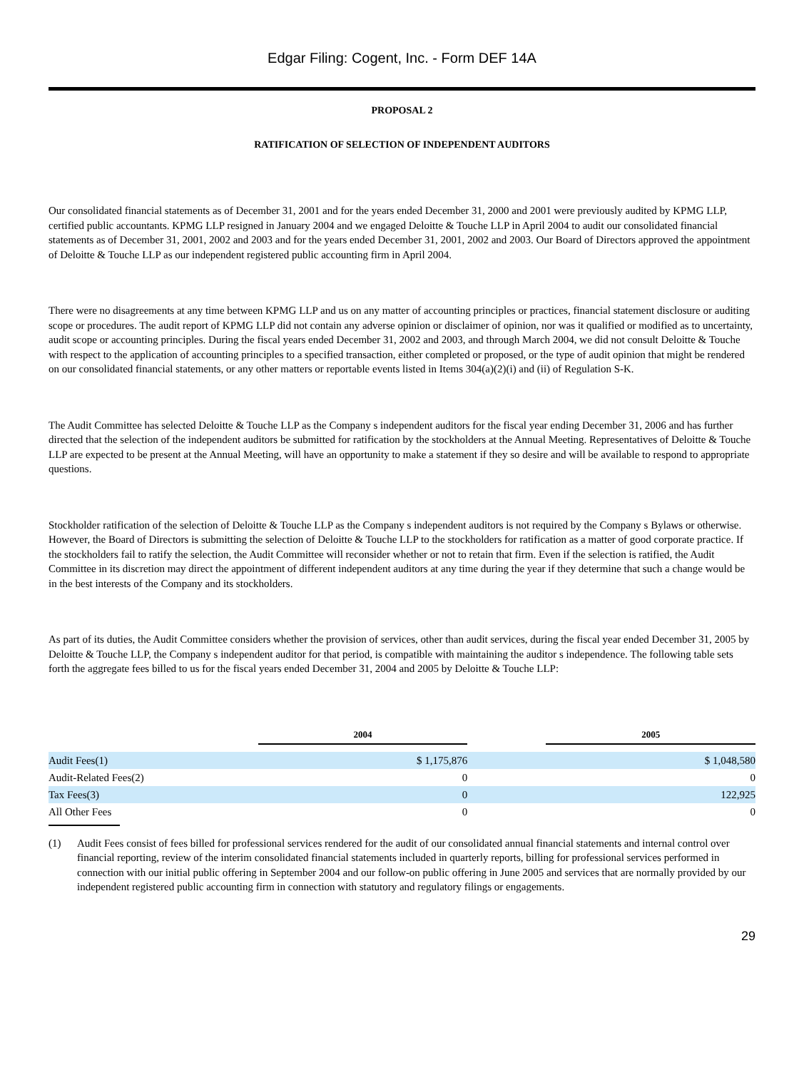Edgar Filing: Cogent, Inc. - Form DEF 14A
PROPOSAL 2
RATIFICATION OF SELECTION OF INDEPENDENT AUDITORS
Our consolidated financial statements as of December 31, 2001 and for the years ended December 31, 2000 and 2001 were previously audited by KPMG LLP, certified public accountants. KPMG LLP resigned in January 2004 and we engaged Deloitte & Touche LLP in April 2004 to audit our consolidated financial statements as of December 31, 2001, 2002 and 2003 and for the years ended December 31, 2001, 2002 and 2003. Our Board of Directors approved the appointment of Deloitte & Touche LLP as our independent registered public accounting firm in April 2004.
There were no disagreements at any time between KPMG LLP and us on any matter of accounting principles or practices, financial statement disclosure or auditing scope or procedures. The audit report of KPMG LLP did not contain any adverse opinion or disclaimer of opinion, nor was it qualified or modified as to uncertainty, audit scope or accounting principles. During the fiscal years ended December 31, 2002 and 2003, and through March 2004, we did not consult Deloitte & Touche with respect to the application of accounting principles to a specified transaction, either completed or proposed, or the type of audit opinion that might be rendered on our consolidated financial statements, or any other matters or reportable events listed in Items 304(a)(2)(i) and (ii) of Regulation S-K.
The Audit Committee has selected Deloitte & Touche LLP as the Company s independent auditors for the fiscal year ending December 31, 2006 and has further directed that the selection of the independent auditors be submitted for ratification by the stockholders at the Annual Meeting. Representatives of Deloitte & Touche LLP are expected to be present at the Annual Meeting, will have an opportunity to make a statement if they so desire and will be available to respond to appropriate questions.
Stockholder ratification of the selection of Deloitte & Touche LLP as the Company s independent auditors is not required by the Company s Bylaws or otherwise. However, the Board of Directors is submitting the selection of Deloitte & Touche LLP to the stockholders for ratification as a matter of good corporate practice. If the stockholders fail to ratify the selection, the Audit Committee will reconsider whether or not to retain that firm. Even if the selection is ratified, the Audit Committee in its discretion may direct the appointment of different independent auditors at any time during the year if they determine that such a change would be in the best interests of the Company and its stockholders.
As part of its duties, the Audit Committee considers whether the provision of services, other than audit services, during the fiscal year ended December 31, 2005 by Deloitte & Touche LLP, the Company s independent auditor for that period, is compatible with maintaining the auditor s independence. The following table sets forth the aggregate fees billed to us for the fiscal years ended December 31, 2004 and 2005 by Deloitte & Touche LLP:
| | 2004 | | 2005 |
| --- | --- | --- | --- |
| Audit Fees(1) | $ 1,175,876 | | $ 1,048,580 |
| Audit-Related Fees(2) | 0 | | 0 |
| Tax Fees(3) | 0 | | 122,925 |
| All Other Fees | 0 | | 0 |
(1) Audit Fees consist of fees billed for professional services rendered for the audit of our consolidated annual financial statements and internal control over financial reporting, review of the interim consolidated financial statements included in quarterly reports, billing for professional services performed in connection with our initial public offering in September 2004 and our follow-on public offering in June 2005 and services that are normally provided by our independent registered public accounting firm in connection with statutory and regulatory filings or engagements.
29